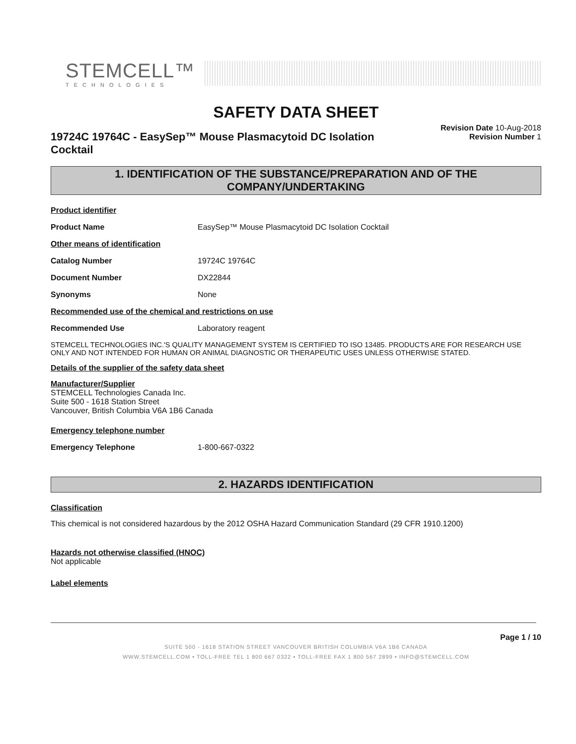STEMCELL™
TECHNOLOGIES
SAFETY DATA SHEET
19724C 19764C - EasySep™ Mouse Plasmacytoid DC Isolation Cocktail
Revision Date 10-Aug-2018
Revision Number 1
1. IDENTIFICATION OF THE SUBSTANCE/PREPARATION AND OF THE COMPANY/UNDERTAKING
Product identifier
Product Name EasySep™ Mouse Plasmacytoid DC Isolation Cocktail
Other means of identification
Catalog Number 19724C 19764C
Document Number DX22844
Synonyms None
Recommended use of the chemical and restrictions on use
Recommended Use Laboratory reagent
STEMCELL TECHNOLOGIES INC.'S QUALITY MANAGEMENT SYSTEM IS CERTIFIED TO ISO 13485. PRODUCTS ARE FOR RESEARCH USE ONLY AND NOT INTENDED FOR HUMAN OR ANIMAL DIAGNOSTIC OR THERAPEUTIC USES UNLESS OTHERWISE STATED.
Details of the supplier of the safety data sheet
Manufacturer/Supplier
STEMCELL Technologies Canada Inc.
Suite 500 - 1618 Station Street
Vancouver, British Columbia V6A 1B6 Canada
Emergency telephone number
Emergency Telephone 1-800-667-0322
2. HAZARDS IDENTIFICATION
Classification
This chemical is not considered hazardous by the 2012 OSHA Hazard Communication Standard (29 CFR 1910.1200)
Hazards not otherwise classified (HNOC)
Not applicable
Label elements
Page 1 / 10
SUITE 500 - 1618 STATION STREET VANCOUVER BRITISH COLUMBIA V6A 1B6 CANADA
WWW.STEMCELL.COM • TOLL-FREE TEL 1 800 667 0322 • TOLL-FREE FAX 1 800 567 2899 • INFO@STEMCELL.COM